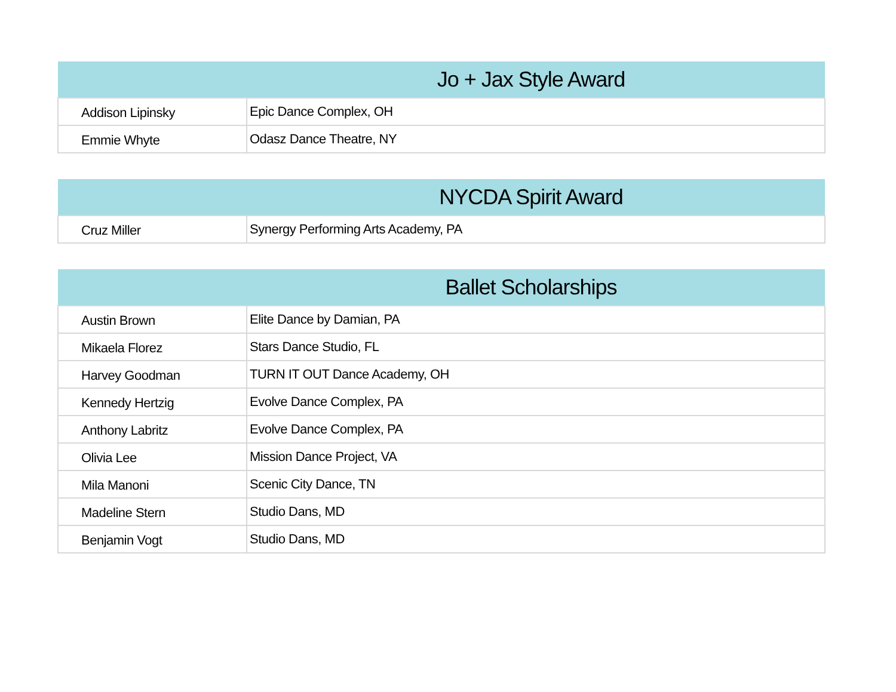| Jo + Jax Style Award | |
| --- | --- |
| Addison Lipinsky | Epic Dance Complex, OH |
| Emmie Whyte | Odasz Dance Theatre, NY |
| NYCDA Spirit Award | |
| --- | --- |
| Cruz Miller | Synergy Performing Arts Academy, PA |
| Ballet Scholarships | |
| --- | --- |
| Austin Brown | Elite Dance by Damian, PA |
| Mikaela Florez | Stars Dance Studio, FL |
| Harvey Goodman | TURN IT OUT Dance Academy, OH |
| Kennedy Hertzig | Evolve Dance Complex, PA |
| Anthony Labritz | Evolve Dance Complex, PA |
| Olivia Lee | Mission Dance Project, VA |
| Mila Manoni | Scenic City Dance, TN |
| Madeline Stern | Studio Dans, MD |
| Benjamin Vogt | Studio Dans, MD |